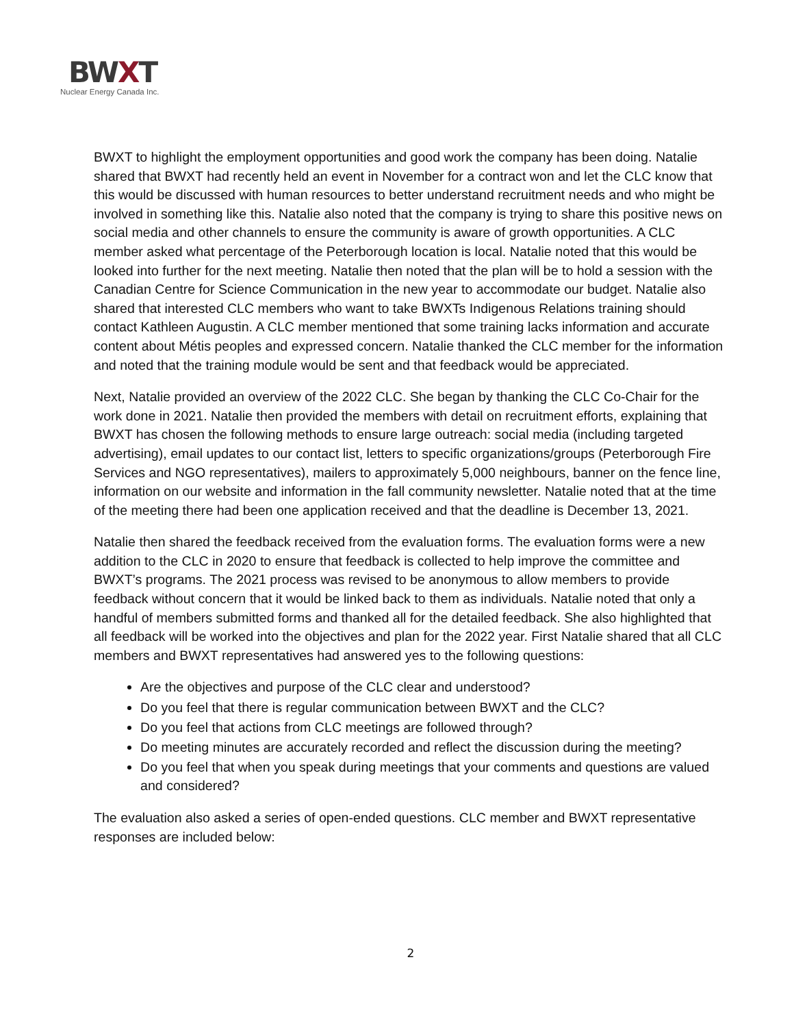BWXT
Nuclear Energy Canada Inc.
BWXT to highlight the employment opportunities and good work the company has been doing. Natalie shared that BWXT had recently held an event in November for a contract won and let the CLC know that this would be discussed with human resources to better understand recruitment needs and who might be involved in something like this. Natalie also noted that the company is trying to share this positive news on social media and other channels to ensure the community is aware of growth opportunities. A CLC member asked what percentage of the Peterborough location is local. Natalie noted that this would be looked into further for the next meeting. Natalie then noted that the plan will be to hold a session with the Canadian Centre for Science Communication in the new year to accommodate our budget. Natalie also shared that interested CLC members who want to take BWXTs Indigenous Relations training should contact Kathleen Augustin. A CLC member mentioned that some training lacks information and accurate content about Métis peoples and expressed concern. Natalie thanked the CLC member for the information and noted that the training module would be sent and that feedback would be appreciated.
Next, Natalie provided an overview of the 2022 CLC. She began by thanking the CLC Co-Chair for the work done in 2021. Natalie then provided the members with detail on recruitment efforts, explaining that BWXT has chosen the following methods to ensure large outreach: social media (including targeted advertising), email updates to our contact list, letters to specific organizations/groups (Peterborough Fire Services and NGO representatives), mailers to approximately 5,000 neighbours, banner on the fence line, information on our website and information in the fall community newsletter. Natalie noted that at the time of the meeting there had been one application received and that the deadline is December 13, 2021.
Natalie then shared the feedback received from the evaluation forms. The evaluation forms were a new addition to the CLC in 2020 to ensure that feedback is collected to help improve the committee and BWXT’s programs. The 2021 process was revised to be anonymous to allow members to provide feedback without concern that it would be linked back to them as individuals. Natalie noted that only a handful of members submitted forms and thanked all for the detailed feedback. She also highlighted that all feedback will be worked into the objectives and plan for the 2022 year. First Natalie shared that all CLC members and BWXT representatives had answered yes to the following questions:
Are the objectives and purpose of the CLC clear and understood?
Do you feel that there is regular communication between BWXT and the CLC?
Do you feel that actions from CLC meetings are followed through?
Do meeting minutes are accurately recorded and reflect the discussion during the meeting?
Do you feel that when you speak during meetings that your comments and questions are valued and considered?
The evaluation also asked a series of open-ended questions. CLC member and BWXT representative responses are included below:
2